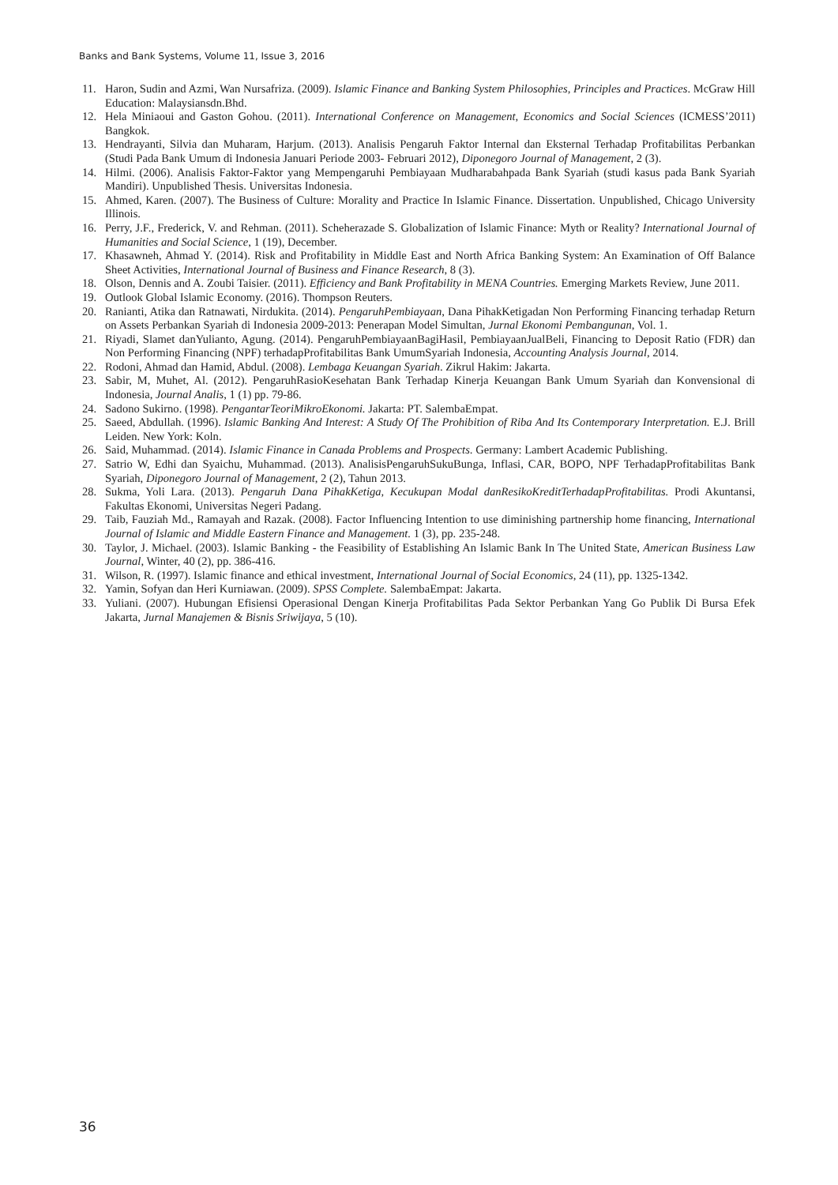Banks and Bank Systems, Volume 11, Issue 3, 2016
11. Haron, Sudin and Azmi, Wan Nursafriza. (2009). Islamic Finance and Banking System Philosophies, Principles and Practices. McGraw Hill Education: Malaysiansdn.Bhd.
12. Hela Miniaoui and Gaston Gohou. (2011). International Conference on Management, Economics and Social Sciences (ICMESS’2011) Bangkok.
13. Hendrayanti, Silvia dan Muharam, Harjum. (2013). Analisis Pengaruh Faktor Internal dan Eksternal Terhadap Profitabilitas Perbankan (Studi Pada Bank Umum di Indonesia Januari Periode 2003- Februari 2012), Diponegoro Journal of Management, 2 (3).
14. Hilmi. (2006). Analisis Faktor-Faktor yang Mempengaruhi Pembiayaan Mudharabahpada Bank Syariah (studi kasus pada Bank Syariah Mandiri). Unpublished Thesis. Universitas Indonesia.
15. Ahmed, Karen. (2007). The Business of Culture: Morality and Practice In Islamic Finance. Dissertation. Unpublished, Chicago University Illinois.
16. Perry, J.F., Frederick, V. and Rehman. (2011). Scheherazade S. Globalization of Islamic Finance: Myth or Reality? International Journal of Humanities and Social Science, 1 (19), December.
17. Khasawneh, Ahmad Y. (2014). Risk and Profitability in Middle East and North Africa Banking System: An Examination of Off Balance Sheet Activities, International Journal of Business and Finance Research, 8 (3).
18. Olson, Dennis and A. Zoubi Taisier. (2011). Efficiency and Bank Profitability in MENA Countries. Emerging Markets Review, June 2011.
19. Outlook Global Islamic Economy. (2016). Thompson Reuters.
20. Ranianti, Atika dan Ratnawati, Nirdukita. (2014). PengaruhPembiayaan, Dana PihakKetigadan Non Performing Financing terhadap Return on Assets Perbankan Syariah di Indonesia 2009-2013: Penerapan Model Simultan, Jurnal Ekonomi Pembangunan, Vol. 1.
21. Riyadi, Slamet danYulianto, Agung. (2014). PengaruhPembiayaanBagiHasil, PembiayaanJualBeli, Financing to Deposit Ratio (FDR) dan Non Performing Financing (NPF) terhadapProfitabilitas Bank UmumSyariah Indonesia, Accounting Analysis Journal, 2014.
22. Rodoni, Ahmad dan Hamid, Abdul. (2008). Lembaga Keuangan Syariah. Zikrul Hakim: Jakarta.
23. Sabir, M, Muhet, Al. (2012). PengaruhRasioKesehatan Bank Terhadap Kinerja Keuangan Bank Umum Syariah dan Konvensional di Indonesia, Journal Analis, 1 (1) pp. 79-86.
24. Sadono Sukirno. (1998). PengantarTeoriMikroEkonomi. Jakarta: PT. SalembaEmpat.
25. Saeed, Abdullah. (1996). Islamic Banking And Interest: A Study Of The Prohibition of Riba And Its Contemporary Interpretation. E.J. Brill Leiden. New York: Koln.
26. Said, Muhammad. (2014). Islamic Finance in Canada Problems and Prospects. Germany: Lambert Academic Publishing.
27. Satrio W, Edhi dan Syaichu, Muhammad. (2013). AnalisisPengaruhSukuBunga, Inflasi, CAR, BOPO, NPF TerhadapProfitabilitas Bank Syariah, Diponegoro Journal of Management, 2 (2), Tahun 2013.
28. Sukma, Yoli Lara. (2013). Pengaruh Dana PihakKetiga, Kecukupan Modal danResikoKreditTerhadapProfitabilitas. Prodi Akuntansi, Fakultas Ekonomi, Universitas Negeri Padang.
29. Taib, Fauziah Md., Ramayah and Razak. (2008). Factor Influencing Intention to use diminishing partnership home financing, International Journal of Islamic and Middle Eastern Finance and Management. 1 (3), pp. 235-248.
30. Taylor, J. Michael. (2003). Islamic Banking - the Feasibility of Establishing An Islamic Bank In The United State, American Business Law Journal, Winter, 40 (2), pp. 386-416.
31. Wilson, R. (1997). Islamic finance and ethical investment, International Journal of Social Economics, 24 (11), pp. 1325-1342.
32. Yamin, Sofyan dan Heri Kurniawan. (2009). SPSS Complete. SalembaEmpat: Jakarta.
33. Yuliani. (2007). Hubungan Efisiensi Operasional Dengan Kinerja Profitabilitas Pada Sektor Perbankan Yang Go Publik Di Bursa Efek Jakarta, Jurnal Manajemen & Bisnis Sriwijaya, 5 (10).
36